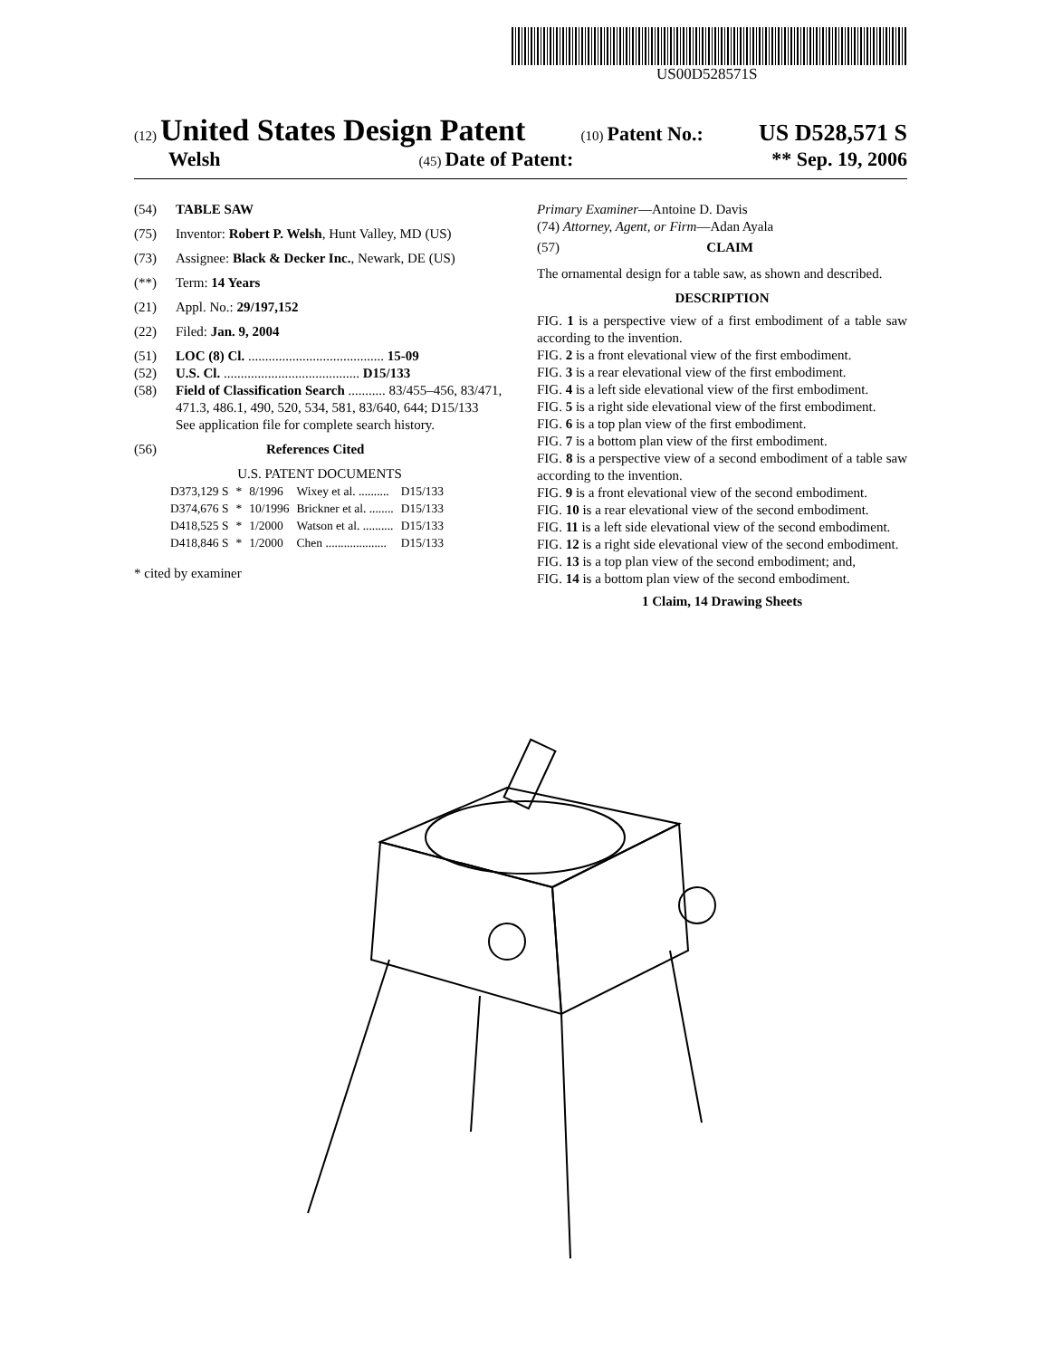US00D528571S
(12) United States Design Patent (10) Patent No.: US D528,571 S
Welsh (45) Date of Patent: ** Sep. 19, 2006
(54) TABLE SAW
(75) Inventor: Robert P. Welsh, Hunt Valley, MD (US)
(73) Assignee: Black & Decker Inc., Newark, DE (US)
(**) Term: 14 Years
(21) Appl. No.: 29/197,152
(22) Filed: Jan. 9, 2004
(51) LOC (8) Cl. ........................................ 15-09
(52) U.S. Cl. ........................................ D15/133
(58) Field of Classification Search ........... 83/455–456, 83/471, 471.3, 486.1, 490, 520, 534, 581, 83/640, 644; D15/133
See application file for complete search history.
(56) References Cited
U.S. PATENT DOCUMENTS
| D373,129 S | * | 8/1996 | Wixey et al. .......... | D15/133 |
| D374,676 S | * | 10/1996 | Brickner et al. ........ | D15/133 |
| D418,525 S | * | 1/2000 | Watson et al. .......... | D15/133 |
| D418,846 S | * | 1/2000 | Chen .................... | D15/133 |
* cited by examiner
Primary Examiner—Antoine D. Davis
(74) Attorney, Agent, or Firm—Adan Ayala
(57) CLAIM
The ornamental design for a table saw, as shown and described.
DESCRIPTION
FIG. 1 is a perspective view of a first embodiment of a table saw according to the invention.
FIG. 2 is a front elevational view of the first embodiment.
FIG. 3 is a rear elevational view of the first embodiment.
FIG. 4 is a left side elevational view of the first embodiment.
FIG. 5 is a right side elevational view of the first embodiment.
FIG. 6 is a top plan view of the first embodiment.
FIG. 7 is a bottom plan view of the first embodiment.
FIG. 8 is a perspective view of a second embodiment of a table saw according to the invention.
FIG. 9 is a front elevational view of the second embodiment.
FIG. 10 is a rear elevational view of the second embodiment.
FIG. 11 is a left side elevational view of the second embodiment.
FIG. 12 is a right side elevational view of the second embodiment.
FIG. 13 is a top plan view of the second embodiment; and,
FIG. 14 is a bottom plan view of the second embodiment.
1 Claim, 14 Drawing Sheets